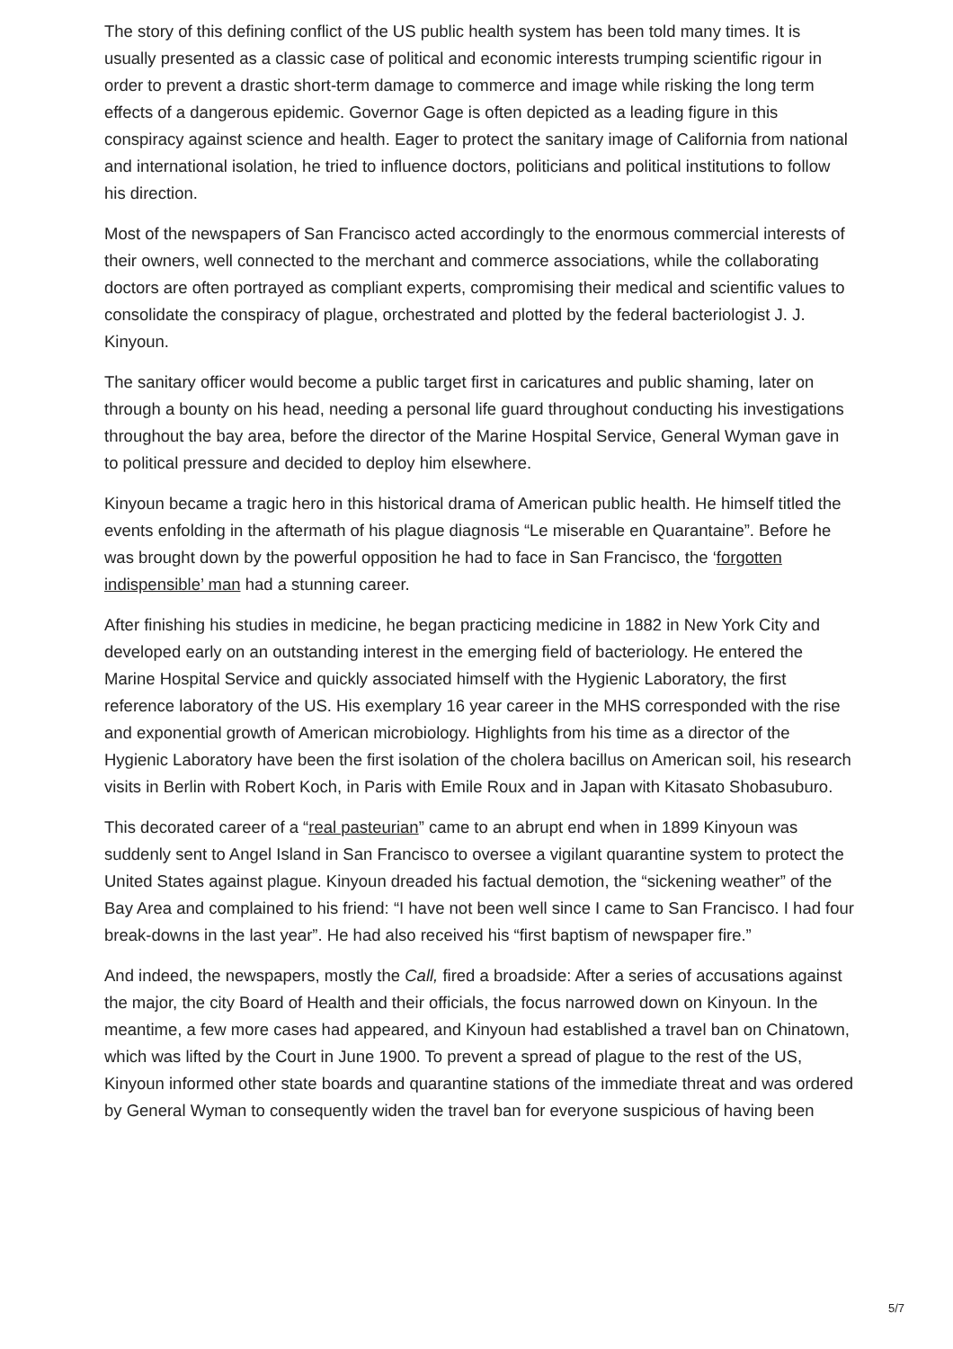The story of this defining conflict of the US public health system has been told many times. It is usually presented as a classic case of political and economic interests trumping scientific rigour in order to prevent a drastic short-term damage to commerce and image while risking the long term effects of a dangerous epidemic. Governor Gage is often depicted as a leading figure in this conspiracy against science and health. Eager to protect the sanitary image of California from national and international isolation, he tried to influence doctors, politicians and political institutions to follow his direction.
Most of the newspapers of San Francisco acted accordingly to the enormous commercial interests of their owners, well connected to the merchant and commerce associations, while the collaborating doctors are often portrayed as compliant experts, compromising their medical and scientific values to consolidate the conspiracy of plague, orchestrated and plotted by the federal bacteriologist J. J. Kinyoun.
The sanitary officer would become a public target first in caricatures and public shaming, later on through a bounty on his head, needing a personal life guard throughout conducting his investigations throughout the bay area, before the director of the Marine Hospital Service, General Wyman gave in to political pressure and decided to deploy him elsewhere.
Kinyoun became a tragic hero in this historical drama of American public health. He himself titled the events enfolding in the aftermath of his plague diagnosis “Le miserable en Quarantaine”. Before he was brought down by the powerful opposition he had to face in San Francisco, the ‘forgotten indispensible’ man had a stunning career.
After finishing his studies in medicine, he began practicing medicine in 1882 in New York City and developed early on an outstanding interest in the emerging field of bacteriology. He entered the Marine Hospital Service and quickly associated himself with the Hygienic Laboratory, the first reference laboratory of the US. His exemplary 16 year career in the MHS corresponded with the rise and exponential growth of American microbiology. Highlights from his time as a director of the Hygienic Laboratory have been the first isolation of the cholera bacillus on American soil, his research visits in Berlin with Robert Koch, in Paris with Emile Roux and in Japan with Kitasato Shobasuburo.
This decorated career of a “real pasteurian” came to an abrupt end when in 1899 Kinyoun was suddenly sent to Angel Island in San Francisco to oversee a vigilant quarantine system to protect the United States against plague. Kinyoun dreaded his factual demotion, the “sickening weather” of the Bay Area and complained to his friend: “I have not been well since I came to San Francisco. I had four break-downs in the last year”. He had also received his “first baptism of newspaper fire.”
And indeed, the newspapers, mostly the Call, fired a broadside: After a series of accusations against the major, the city Board of Health and their officials, the focus narrowed down on Kinyoun. In the meantime, a few more cases had appeared, and Kinyoun had established a travel ban on Chinatown, which was lifted by the Court in June 1900. To prevent a spread of plague to the rest of the US, Kinyoun informed other state boards and quarantine stations of the immediate threat and was ordered by General Wyman to consequently widen the travel ban for everyone suspicious of having been
5/7